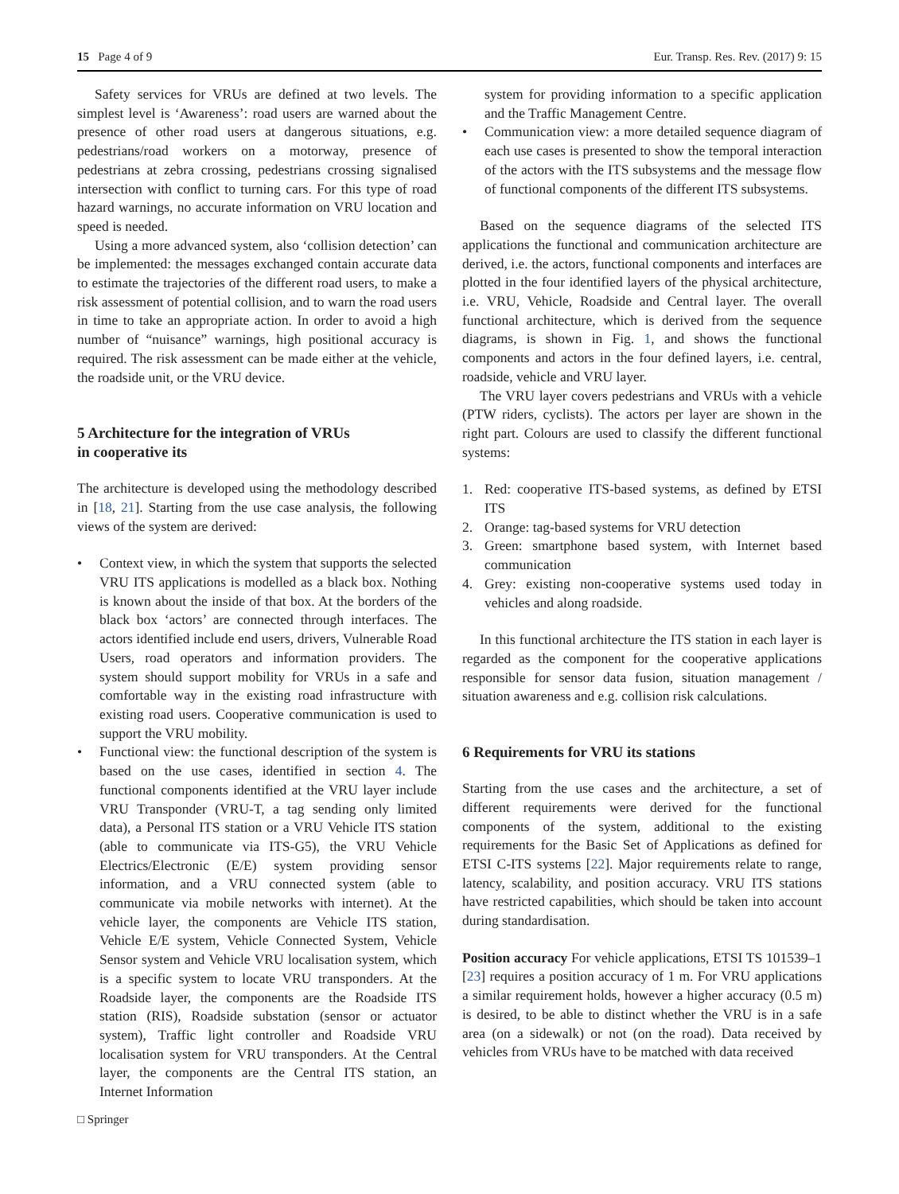15 Page 4 of 9 Eur. Transp. Res. Rev. (2017) 9: 15
Safety services for VRUs are defined at two levels. The simplest level is ‘Awareness’: road users are warned about the presence of other road users at dangerous situations, e.g. pedestrians/road workers on a motorway, presence of pedestrians at zebra crossing, pedestrians crossing signalised intersection with conflict to turning cars. For this type of road hazard warnings, no accurate information on VRU location and speed is needed.
Using a more advanced system, also ‘collision detection’ can be implemented: the messages exchanged contain accurate data to estimate the trajectories of the different road users, to make a risk assessment of potential collision, and to warn the road users in time to take an appropriate action. In order to avoid a high number of “nuisance” warnings, high positional accuracy is required. The risk assessment can be made either at the vehicle, the roadside unit, or the VRU device.
5 Architecture for the integration of VRUs
in cooperative its
The architecture is developed using the methodology described in [18, 21]. Starting from the use case analysis, the following views of the system are derived:
• Context view, in which the system that supports the selected VRU ITS applications is modelled as a black box. Nothing is known about the inside of that box. At the borders of the black box ‘actors’ are connected through interfaces. The actors identified include end users, drivers, Vulnerable Road Users, road operators and information providers. The system should support mobility for VRUs in a safe and comfortable way in the existing road infrastructure with existing road users. Cooperative communication is used to support the VRU mobility.
• Functional view: the functional description of the system is based on the use cases, identified in section 4. The functional components identified at the VRU layer include VRU Transponder (VRU-T, a tag sending only limited data), a Personal ITS station or a VRU Vehicle ITS station (able to communicate via ITS-G5), the VRU Vehicle Electrics/Electronic (E/E) system providing sensor information, and a VRU connected system (able to communicate via mobile networks with internet). At the vehicle layer, the components are Vehicle ITS station, Vehicle E/E system, Vehicle Connected System, Vehicle Sensor system and Vehicle VRU localisation system, which is a specific system to locate VRU transponders. At the Roadside layer, the components are the Roadside ITS station (RIS), Roadside substation (sensor or actuator system), Traffic light controller and Roadside VRU localisation system for VRU transponders. At the Central layer, the components are the Central ITS station, an Internet Information
system for providing information to a specific application and the Traffic Management Centre.
• Communication view: a more detailed sequence diagram of each use cases is presented to show the temporal interaction of the actors with the ITS subsystems and the message flow of functional components of the different ITS subsystems.
Based on the sequence diagrams of the selected ITS applications the functional and communication architecture are derived, i.e. the actors, functional components and interfaces are plotted in the four identified layers of the physical architecture, i.e. VRU, Vehicle, Roadside and Central layer. The overall functional architecture, which is derived from the sequence diagrams, is shown in Fig. 1, and shows the functional components and actors in the four defined layers, i.e. central, roadside, vehicle and VRU layer.
The VRU layer covers pedestrians and VRUs with a vehicle (PTW riders, cyclists). The actors per layer are shown in the right part. Colours are used to classify the different functional systems:
1. Red: cooperative ITS-based systems, as defined by ETSI ITS
2. Orange: tag-based systems for VRU detection
3. Green: smartphone based system, with Internet based communication
4. Grey: existing non-cooperative systems used today in vehicles and along roadside.
In this functional architecture the ITS station in each layer is regarded as the component for the cooperative applications responsible for sensor data fusion, situation management / situation awareness and e.g. collision risk calculations.
6 Requirements for VRU its stations
Starting from the use cases and the architecture, a set of different requirements were derived for the functional components of the system, additional to the existing requirements for the Basic Set of Applications as defined for ETSI C-ITS systems [22]. Major requirements relate to range, latency, scalability, and position accuracy. VRU ITS stations have restricted capabilities, which should be taken into account during standardisation.
Position accuracy For vehicle applications, ETSI TS 101539–1 [23] requires a position accuracy of 1 m. For VRU applications a similar requirement holds, however a higher accuracy (0.5 m) is desired, to be able to distinct whether the VRU is in a safe area (on a sidewalk) or not (on the road). Data received by vehicles from VRUs have to be matched with data received
□ Springer